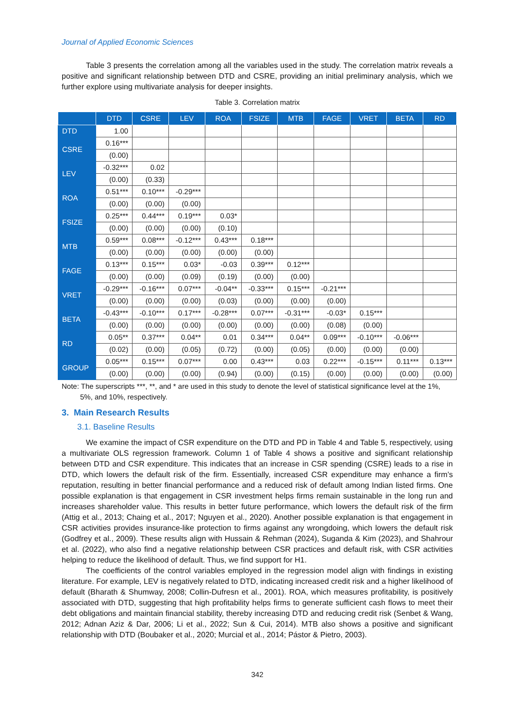Journal of Applied Economic Sciences
Table 3 presents the correlation among all the variables used in the study. The correlation matrix reveals a positive and significant relationship between DTD and CSRE, providing an initial preliminary analysis, which we further explore using multivariate analysis for deeper insights.
Table 3. Correlation matrix
| | DTD | CSRE | LEV | ROA | FSIZE | MTB | FAGE | VRET | BETA | RD |
| --- | --- | --- | --- | --- | --- | --- | --- | --- | --- | --- |
| DTD | 1.00 | | | | | | | | | |
| CSRE | 0.16*** | | | | | | | | | |
| | (0.00) | | | | | | | | | |
| LEV | -0.32*** | 0.02 | | | | | | | | |
| | (0.00) | (0.33) | | | | | | | | |
| ROA | 0.51*** | 0.10*** | -0.29*** | | | | | | | |
| | (0.00) | (0.00) | (0.00) | | | | | | | |
| FSIZE | 0.25*** | 0.44*** | 0.19*** | 0.03* | | | | | | |
| | (0.00) | (0.00) | (0.00) | (0.10) | | | | | | |
| MTB | 0.59*** | 0.08*** | -0.12*** | 0.43*** | 0.18*** | | | | | |
| | (0.00) | (0.00) | (0.00) | (0.00) | (0.00) | | | | | |
| FAGE | 0.13*** | 0.15*** | 0.03* | -0.03 | 0.39*** | 0.12*** | | | | |
| | (0.00) | (0.00) | (0.09) | (0.19) | (0.00) | (0.00) | | | | |
| VRET | -0.29*** | -0.16*** | 0.07*** | -0.04** | -0.33*** | 0.15*** | -0.21*** | | | |
| | (0.00) | (0.00) | (0.00) | (0.03) | (0.00) | (0.00) | (0.00) | | | |
| BETA | -0.43*** | -0.10*** | 0.17*** | -0.28*** | 0.07*** | -0.31*** | -0.03* | 0.15*** | | |
| | (0.00) | (0.00) | (0.00) | (0.00) | (0.00) | (0.00) | (0.08) | (0.00) | | |
| RD | 0.05** | 0.37*** | 0.04** | 0.01 | 0.34*** | 0.04** | 0.09*** | -0.10*** | -0.06*** | |
| | (0.02) | (0.00) | (0.05) | (0.72) | (0.00) | (0.05) | (0.00) | (0.00) | (0.00) | |
| GROUP | 0.05*** | 0.15*** | 0.07*** | 0.00 | 0.43*** | 0.03 | 0.22*** | -0.15*** | 0.11*** | 0.13*** |
| | (0.00) | (0.00) | (0.00) | (0.94) | (0.00) | (0.15) | (0.00) | (0.00) | (0.00) | (0.00) |
Note: The superscripts ***, **, and * are used in this study to denote the level of statistical significance level at the 1%, 5%, and 10%, respectively.
3. Main Research Results
3.1. Baseline Results
We examine the impact of CSR expenditure on the DTD and PD in Table 4 and Table 5, respectively, using a multivariate OLS regression framework. Column 1 of Table 4 shows a positive and significant relationship between DTD and CSR expenditure. This indicates that an increase in CSR spending (CSRE) leads to a rise in DTD, which lowers the default risk of the firm. Essentially, increased CSR expenditure may enhance a firm’s reputation, resulting in better financial performance and a reduced risk of default among Indian listed firms. One possible explanation is that engagement in CSR investment helps firms remain sustainable in the long run and increases shareholder value. This results in better future performance, which lowers the default risk of the firm (Attig et al., 2013; Chaing et al., 2017; Nguyen et al., 2020). Another possible explanation is that engagement in CSR activities provides insurance-like protection to firms against any wrongdoing, which lowers the default risk (Godfrey et al., 2009). These results align with Hussain & Rehman (2024), Suganda & Kim (2023), and Shahrour et al. (2022), who also find a negative relationship between CSR practices and default risk, with CSR activities helping to reduce the likelihood of default. Thus, we find support for H1.
The coefficients of the control variables employed in the regression model align with findings in existing literature. For example, LEV is negatively related to DTD, indicating increased credit risk and a higher likelihood of default (Bharath & Shumway, 2008; Collin-Dufresn et al., 2001). ROA, which measures profitability, is positively associated with DTD, suggesting that high profitability helps firms to generate sufficient cash flows to meet their debt obligations and maintain financial stability, thereby increasing DTD and reducing credit risk (Senbet & Wang, 2012; Adnan Aziz & Dar, 2006; Li et al., 2022; Sun & Cui, 2014). MTB also shows a positive and significant relationship with DTD (Boubaker et al., 2020; Murcial et al., 2014; Pástor & Pietro, 2003).
342